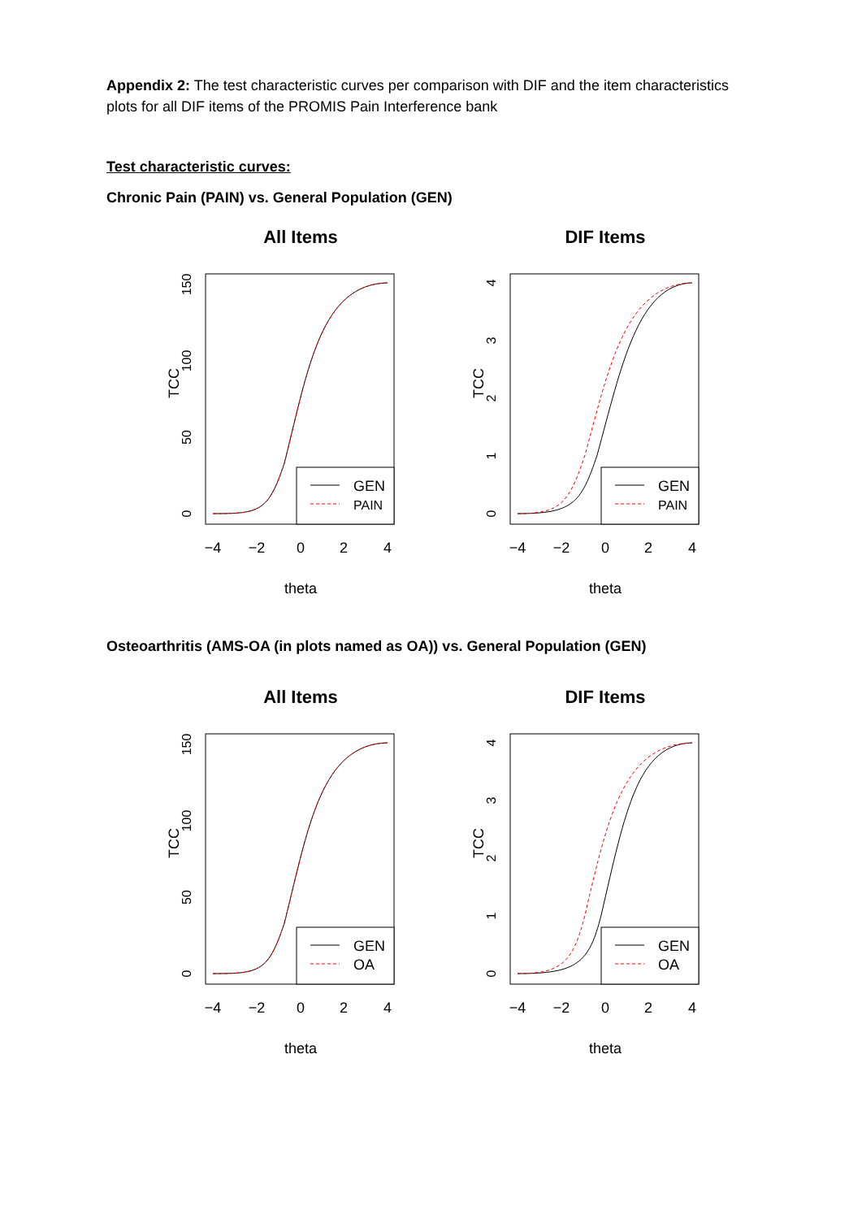Appendix 2: The test characteristic curves per comparison with DIF and the item characteristics plots for all DIF items of the PROMIS Pain Interference bank
Test characteristic curves:
Chronic Pain (PAIN) vs. General Population (GEN)
All Items
GEN
PAIN
TCC
theta
−4
−2
0
2
4
0
50
100
150
DIF Items
GEN
PAIN
TCC
theta
−4
−2
0
2
4
0
1
2
3
4
Osteoarthritis (AMS-OA (in plots named as OA)) vs. General Population (GEN)
All Items
GEN
OA
TCC
theta
−4
−2
0
2
4
0
50
100
150
DIF Items
GEN
OA
TCC
theta
−4
−2
0
2
4
0
1
2
3
4